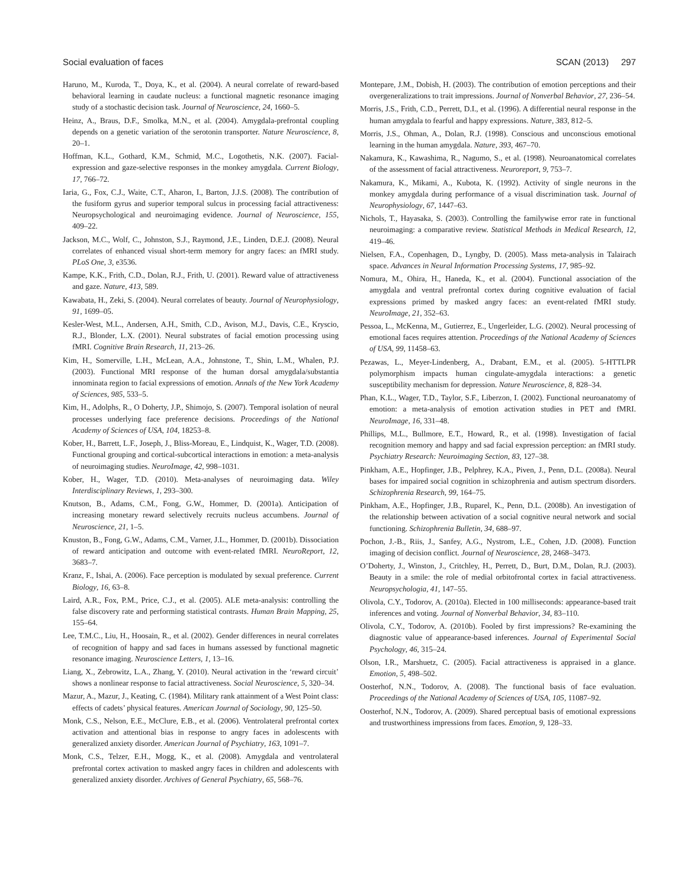Social evaluation of faces SCAN (2013) 297
Haruno, M., Kuroda, T., Doya, K., et al. (2004). A neural correlate of reward-based behavioral learning in caudate nucleus: a functional magnetic resonance imaging study of a stochastic decision task. Journal of Neuroscience, 24, 1660–5.
Heinz, A., Braus, D.F., Smolka, M.N., et al. (2004). Amygdala-prefrontal coupling depends on a genetic variation of the serotonin transporter. Nature Neuroscience, 8, 20–1.
Hoffman, K.L., Gothard, K.M., Schmid, M.C., Logothetis, N.K. (2007). Facial-expression and gaze-selective responses in the monkey amygdala. Current Biology, 17, 766–72.
Iaria, G., Fox, C.J., Waite, C.T., Aharon, I., Barton, J.J.S. (2008). The contribution of the fusiform gyrus and superior temporal sulcus in processing facial attractiveness: Neuropsychological and neuroimaging evidence. Journal of Neuroscience, 155, 409–22.
Jackson, M.C., Wolf, C., Johnston, S.J., Raymond, J.E., Linden, D.E.J. (2008). Neural correlates of enhanced visual short-term memory for angry faces: an fMRI study. PLoS One, 3, e3536.
Kampe, K.K., Frith, C.D., Dolan, R.J., Frith, U. (2001). Reward value of attractiveness and gaze. Nature, 413, 589.
Kawabata, H., Zeki, S. (2004). Neural correlates of beauty. Journal of Neurophysiology, 91, 1699–05.
Kesler-West, M.L., Andersen, A.H., Smith, C.D., Avison, M.J., Davis, C.E., Kryscio, R.J., Blonder, L.X. (2001). Neural substrates of facial emotion processing using fMRI. Cognitive Brain Research, 11, 213–26.
Kim, H., Somerville, L.H., McLean, A.A., Johnstone, T., Shin, L.M., Whalen, P.J. (2003). Functional MRI response of the human dorsal amygdala/substantia innominata region to facial expressions of emotion. Annals of the New York Academy of Sciences, 985, 533–5.
Kim, H., Adolphs, R., O Doherty, J.P., Shimojo, S. (2007). Temporal isolation of neural processes underlying face preference decisions. Proceedings of the National Academy of Sciences of USA, 104, 18253–8.
Kober, H., Barrett, L.F., Joseph, J., Bliss-Moreau, E., Lindquist, K., Wager, T.D. (2008). Functional grouping and cortical-subcortical interactions in emotion: a meta-analysis of neuroimaging studies. NeuroImage, 42, 998–1031.
Kober, H., Wager, T.D. (2010). Meta-analyses of neuroimaging data. Wiley Interdisciplinary Reviews, 1, 293–300.
Knutson, B., Adams, C.M., Fong, G.W., Hommer, D. (2001a). Anticipation of increasing monetary reward selectively recruits nucleus accumbens. Journal of Neuroscience, 21, 1–5.
Knuston, B., Fong, G.W., Adams, C.M., Varner, J.L., Hommer, D. (2001b). Dissociation of reward anticipation and outcome with event-related fMRI. NeuroReport, 12, 3683–7.
Kranz, F., Ishai, A. (2006). Face perception is modulated by sexual preference. Current Biology, 16, 63–8.
Laird, A.R., Fox, P.M., Price, C.J., et al. (2005). ALE meta-analysis: controlling the false discovery rate and performing statistical contrasts. Human Brain Mapping, 25, 155–64.
Lee, T.M.C., Liu, H., Hoosain, R., et al. (2002). Gender differences in neural correlates of recognition of happy and sad faces in humans assessed by functional magnetic resonance imaging. Neuroscience Letters, 1, 13–16.
Liang, X., Zebrowitz, L.A., Zhang, Y. (2010). Neural activation in the ‘reward circuit’ shows a nonlinear response to facial attractiveness. Social Neuroscience, 5, 320–34.
Mazur, A., Mazur, J., Keating, C. (1984). Military rank attainment of a West Point class: effects of cadets’ physical features. American Journal of Sociology, 90, 125–50.
Monk, C.S., Nelson, E.E., McClure, E.B., et al. (2006). Ventrolateral prefrontal cortex activation and attentional bias in response to angry faces in adolescents with generalized anxiety disorder. American Journal of Psychiatry, 163, 1091–7.
Monk, C.S., Telzer, E.H., Mogg, K., et al. (2008). Amygdala and ventrolateral prefrontal cortex activation to masked angry faces in children and adolescents with generalized anxiety disorder. Archives of General Psychiatry, 65, 568–76.
Montepare, J.M., Dobish, H. (2003). The contribution of emotion perceptions and their overgeneralizations to trait impressions. Journal of Nonverbal Behavior, 27, 236–54.
Morris, J.S., Frith, C.D., Perrett, D.I., et al. (1996). A differential neural response in the human amygdala to fearful and happy expressions. Nature, 383, 812–5.
Morris, J.S., Ohman, A., Dolan, R.J. (1998). Conscious and unconscious emotional learning in the human amygdala. Nature, 393, 467–70.
Nakamura, K., Kawashima, R., Nagumo, S., et al. (1998). Neuroanatomical correlates of the assessment of facial attractiveness. Neuroreport, 9, 753–7.
Nakamura, K., Mikami, A., Kubota, K. (1992). Activity of single neurons in the monkey amygdala during performance of a visual discrimination task. Journal of Neurophysiology, 67, 1447–63.
Nichols, T., Hayasaka, S. (2003). Controlling the familywise error rate in functional neuroimaging: a comparative review. Statistical Methods in Medical Research, 12, 419–46.
Nielsen, F.A., Copenhagen, D., Lyngby, D. (2005). Mass meta-analysis in Talairach space. Advances in Neural Information Processing Systems, 17, 985–92.
Nomura, M., Ohira, H., Haneda, K., et al. (2004). Functional association of the amygdala and ventral prefrontal cortex during cognitive evaluation of facial expressions primed by masked angry faces: an event-related fMRI study. NeuroImage, 21, 352–63.
Pessoa, L., McKenna, M., Gutierrez, E., Ungerleider, L.G. (2002). Neural processing of emotional faces requires attention. Proceedings of the National Academy of Sciences of USA, 99, 11458–63.
Pezawas, L., Meyer-Lindenberg, A., Drabant, E.M., et al. (2005). 5-HTTLPR polymorphism impacts human cingulate-amygdala interactions: a genetic susceptibility mechanism for depression. Nature Neuroscience, 8, 828–34.
Phan, K.L., Wager, T.D., Taylor, S.F., Liberzon, I. (2002). Functional neuroanatomy of emotion: a meta-analysis of emotion activation studies in PET and fMRI. NeuroImage, 16, 331–48.
Phillips, M.L., Bullmore, E.T., Howard, R., et al. (1998). Investigation of facial recognition memory and happy and sad facial expression perception: an fMRI study. Psychiatry Research: Neuroimaging Section, 83, 127–38.
Pinkham, A.E., Hopfinger, J.B., Pelphrey, K.A., Piven, J., Penn, D.L. (2008a). Neural bases for impaired social cognition in schizophrenia and autism spectrum disorders. Schizophrenia Research, 99, 164–75.
Pinkham, A.E., Hopfinger, J.B., Ruparel, K., Penn, D.L. (2008b). An investigation of the relationship between activation of a social cognitive neural network and social functioning. Schizophrenia Bulletin, 34, 688–97.
Pochon, J.-B., Riis, J., Sanfey, A.G., Nystrom, L.E., Cohen, J.D. (2008). Function imaging of decision conflict. Journal of Neuroscience, 28, 2468–3473.
O’Doherty, J., Winston, J., Critchley, H., Perrett, D., Burt, D.M., Dolan, R.J. (2003). Beauty in a smile: the role of medial orbitofrontal cortex in facial attractiveness. Neuropsychologia, 41, 147–55.
Olivola, C.Y., Todorov, A. (2010a). Elected in 100 milliseconds: appearance-based trait inferences and voting. Journal of Nonverbal Behavior, 34, 83–110.
Olivola, C.Y., Todorov, A. (2010b). Fooled by first impressions? Re-examining the diagnostic value of appearance-based inferences. Journal of Experimental Social Psychology, 46, 315–24.
Olson, I.R., Marshuetz, C. (2005). Facial attractiveness is appraised in a glance. Emotion, 5, 498–502.
Oosterhof, N.N., Todorov, A. (2008). The functional basis of face evaluation. Proceedings of the National Academy of Sciences of USA, 105, 11087–92.
Oosterhof, N.N., Todorov, A. (2009). Shared perceptual basis of emotional expressions and trustworthiness impressions from faces. Emotion, 9, 128–33.